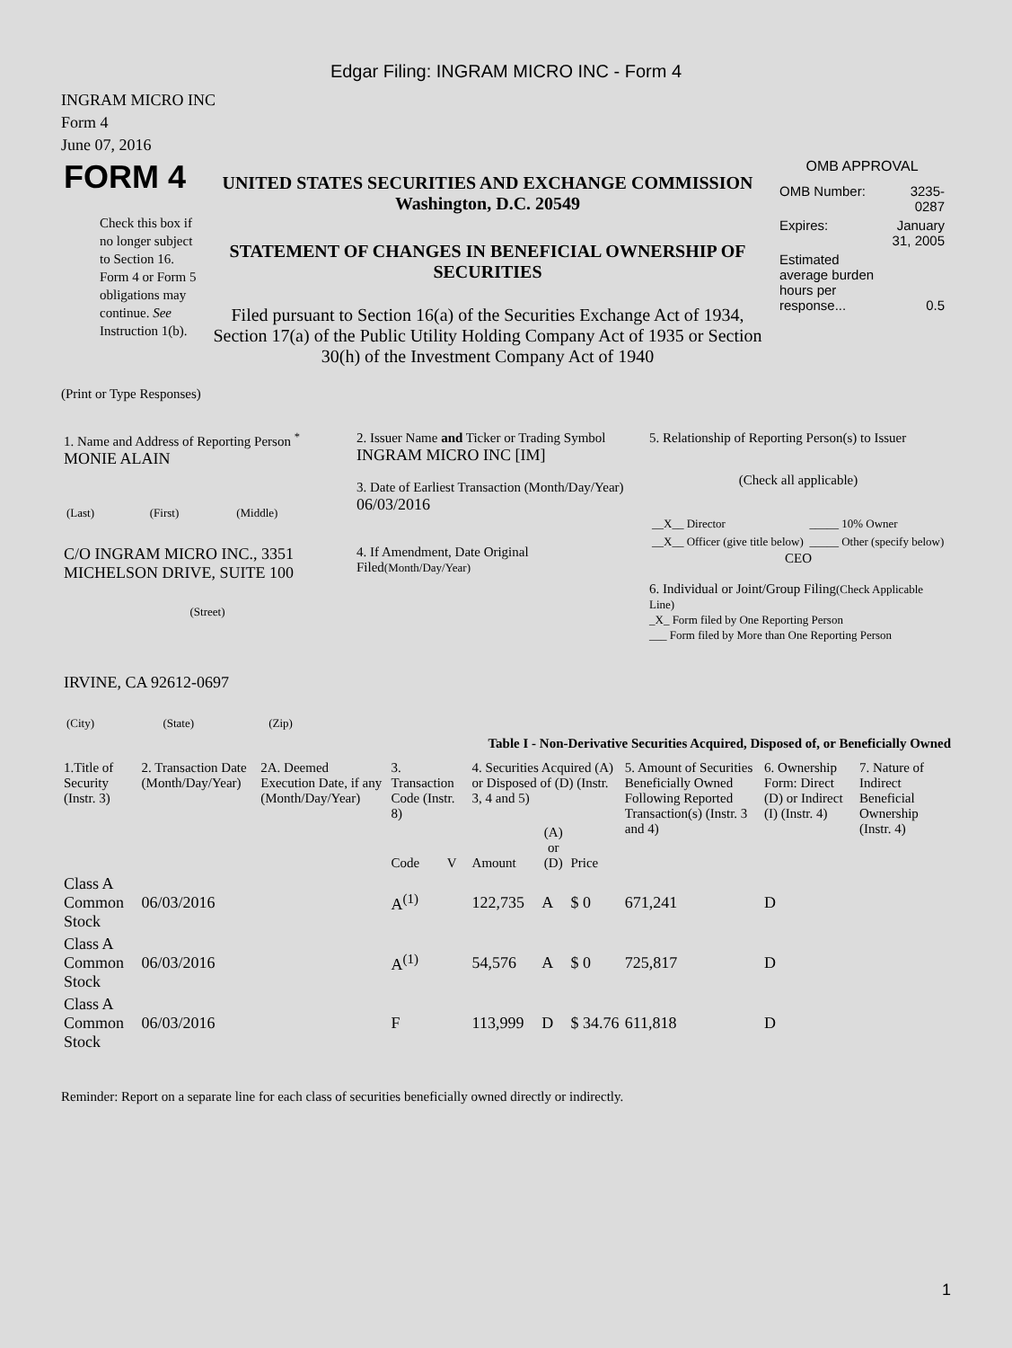Edgar Filing: INGRAM MICRO INC - Form 4
INGRAM MICRO INC
Form 4
June 07, 2016
| FORM 4 Check this box if no longer subject to Section 16. Form 4 or Form 5 obligations may continue. See Instruction 1(b). | UNITED STATES SECURITIES AND EXCHANGE COMMISSION Washington, D.C. 20549 STATEMENT OF CHANGES IN BENEFICIAL OWNERSHIP OF SECURITIES Filed pursuant to Section 16(a) of the Securities Exchange Act of 1934, Section 17(a) of the Public Utility Holding Company Act of 1935 or Section 30(h) of the Investment Company Act of 1940 | OMB APPROVAL / OMB Number: / 3235-0287 / / Expires: / January 31, 2005 / / Estimated average burden hours per response... / 0.5 / |
(Print or Type Responses)
| 1. Name and Address of Reporting Person <sup>*</sup> MONIE ALAIN / (Last) / (First) / (Middle) / C/O INGRAM MICRO INC., 3351 MICHELSON DRIVE, SUITE 100 (Street) IRVINE, CA 92612-0697 / (City) / (State) / (Zip) / | 2. Issuer Name and Ticker or Trading Symbol INGRAM MICRO INC [IM] 3. Date of Earliest Transaction (Month/Day/Year) 06/03/2016 4. If Amendment, Date Original Filed (Month/Day/Year) | 5. Relationship of Reporting Person(s) to Issuer (Check all applicable) / __X__ Director / _____ 10% Owner / / __X__ Officer (give title below) / _____ Other (specify below) / CEO 6. Individual or Joint/Group Filing (Check Applicable Line) _X_ Form filed by One Reporting Person ___ Form filed by More than One Reporting Person |
Table I - Non-Derivative Securities Acquired, Disposed of, or Beneficially Owned
| 1.Title of Security (Instr. 3) | 2. Transaction Date (Month/Day/Year) | 2A. Deemed Execution Date, if any (Month/Day/Year) | 3. Transaction Code (Instr. 8) | | 4. Securities Acquired (A) or Disposed of (D) (Instr. 3, 4 and 5) | | | 5. Amount of Securities Beneficially Owned Following Reported Transaction(s) (Instr. 3 and 4) | 6. Ownership Form: Direct (D) or Indirect (I) (Instr. 4) | 7. Nature of Indirect Beneficial Ownership (Instr. 4) |
| --- | --- | --- | --- | --- | --- | --- | --- | --- | --- | --- |
| | | | Code | V | Amount | (A) or (D) | Price | | | |
| Class A Common Stock | 06/03/2016 | | A<sup>(1)</sup> | | 122,735 | A | $ 0 | 671,241 | D | |
| Class A Common Stock | 06/03/2016 | | A<sup>(1)</sup> | | 54,576 | A | $ 0 | 725,817 | D | |
| Class A Common Stock | 06/03/2016 | | F | | 113,999 | D | $ 34.76 | 611,818 | D | |
Reminder: Report on a separate line for each class of securities beneficially owned directly or indirectly.
1